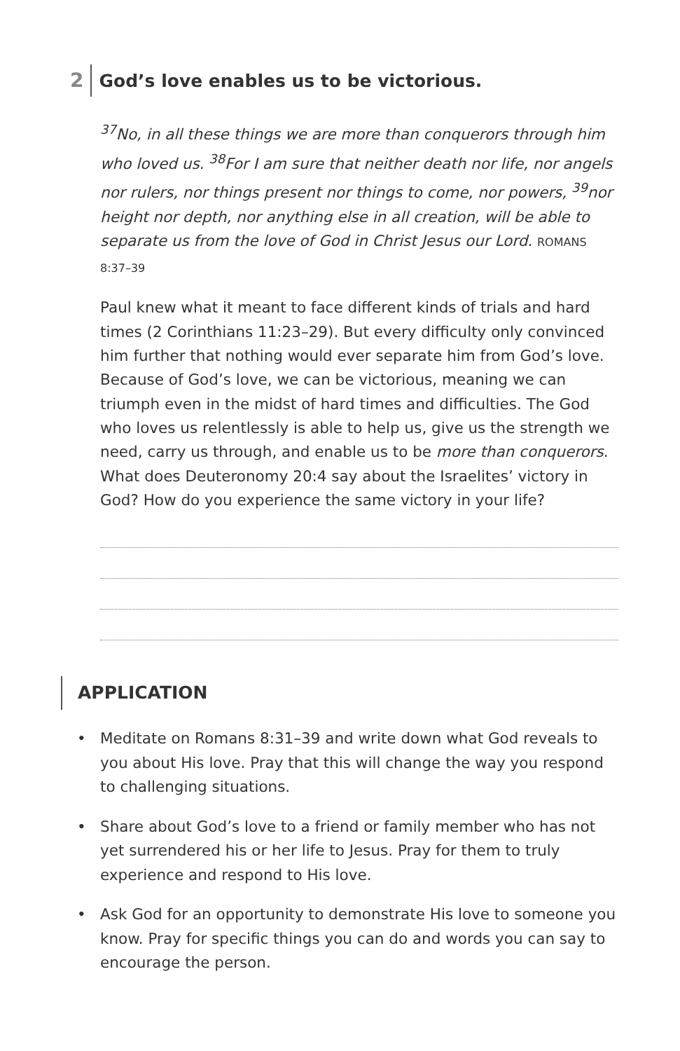2 God’s love enables us to be victorious.
<sup>37</sup> No, in all these things we are more than conquerors through him who loved us. <sup>38</sup>For I am sure that neither death nor life, nor angels nor rulers, nor things present nor things to come, nor powers, <sup>39</sup>nor height nor depth, nor anything else in all creation, will be able to separate us from the love of God in Christ Jesus our Lord. ROMANS 8:37–39
Paul knew what it meant to face different kinds of trials and hard times (2 Corinthians 11:23–29). But every difficulty only convinced him further that nothing would ever separate him from God’s love. Because of God’s love, we can be victorious, meaning we can triumph even in the midst of hard times and difficulties. The God who loves us relentlessly is able to help us, give us the strength we need, carry us through, and enable us to be more than conquerors. What does Deuteronomy 20:4 say about the Israelites’ victory in God? How do you experience the same victory in your life?
APPLICATION
• Meditate on Romans 8:31–39 and write down what God reveals to you about His love. Pray that this will change the way you respond to challenging situations.
• Share about God’s love to a friend or family member who has not yet surrendered his or her life to Jesus. Pray for them to truly experience and respond to His love.
• Ask God for an opportunity to demonstrate His love to someone you know. Pray for specific things you can do and words you can say to encourage the person.